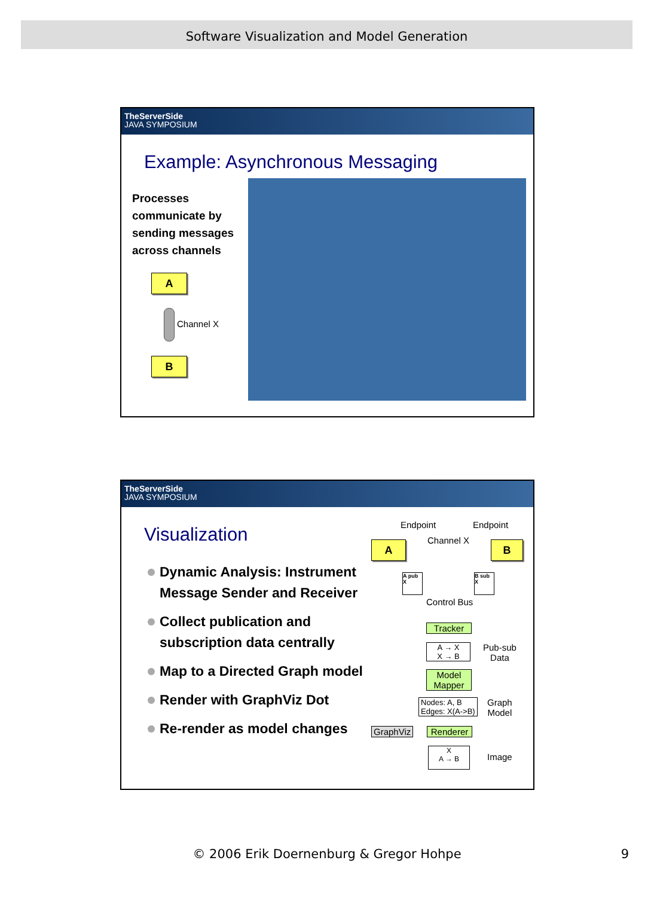Software Visualization and Model Generation
TheServerSide
JAVA SYMPOSIUM
Example: Asynchronous Messaging
Processes
communicate by
sending messages
across channels
A
Channel X
B
TheServerSide
JAVA SYMPOSIUM
Visualization
Dynamic Analysis: Instrument Message Sender and Receiver
Collect publication and subscription data centrally
Map to a Directed Graph model
Render with GraphViz Dot
Re-render as model changes
Endpoint Endpoint
A Channel X B
A pub X
B sub X
Control Bus
Tracker
A → X
X → B
Pub-sub
Data
Model
Mapper
Nodes: A, B
Edges: X(A->B)
Graph
Model
GraphViz Renderer
X
A → B
Image
© 2006 Erik Doernenburg & Gregor Hohpe 9